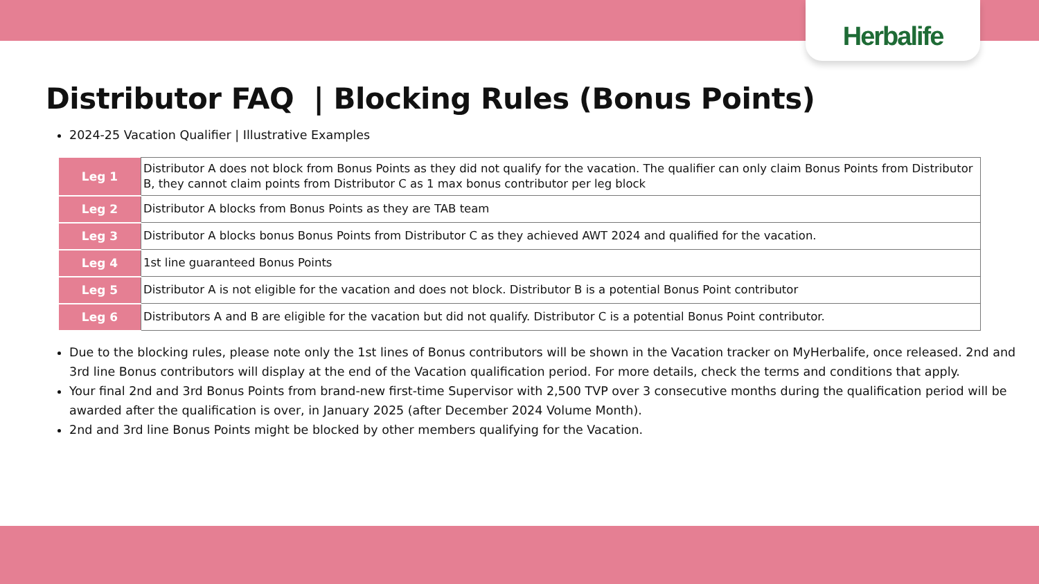Herbalife
Distributor FAQ | Blocking Rules (Bonus Points)
2024-25 Vacation Qualifier | Illustrative Examples
| Leg 1 | Distributor A does not block from Bonus Points as they did not qualify for the vacation. The qualifier can only claim Bonus Points from Distributor B, they cannot claim points from Distributor C as 1 max bonus contributor per leg block |
| Leg 2 | Distributor A blocks from Bonus Points as they are TAB team |
| Leg 3 | Distributor A blocks bonus Bonus Points from Distributor C as they achieved AWT 2024 and qualified for the vacation. |
| Leg 4 | 1st line guaranteed Bonus Points |
| Leg 5 | Distributor A is not eligible for the vacation and does not block. Distributor B is a potential Bonus Point contributor |
| Leg 6 | Distributors A and B are eligible for the vacation but did not qualify. Distributor C is a potential Bonus Point contributor. |
Due to the blocking rules, please note only the 1st lines of Bonus contributors will be shown in the Vacation tracker on MyHerbalife, once released. 2nd and 3rd line Bonus contributors will display at the end of the Vacation qualification period. For more details, check the terms and conditions that apply.
Your final 2nd and 3rd Bonus Points from brand-new first-time Supervisor with 2,500 TVP over 3 consecutive months during the qualification period will be awarded after the qualification is over, in January 2025 (after December 2024 Volume Month).
2nd and 3rd line Bonus Points might be blocked by other members qualifying for the Vacation.